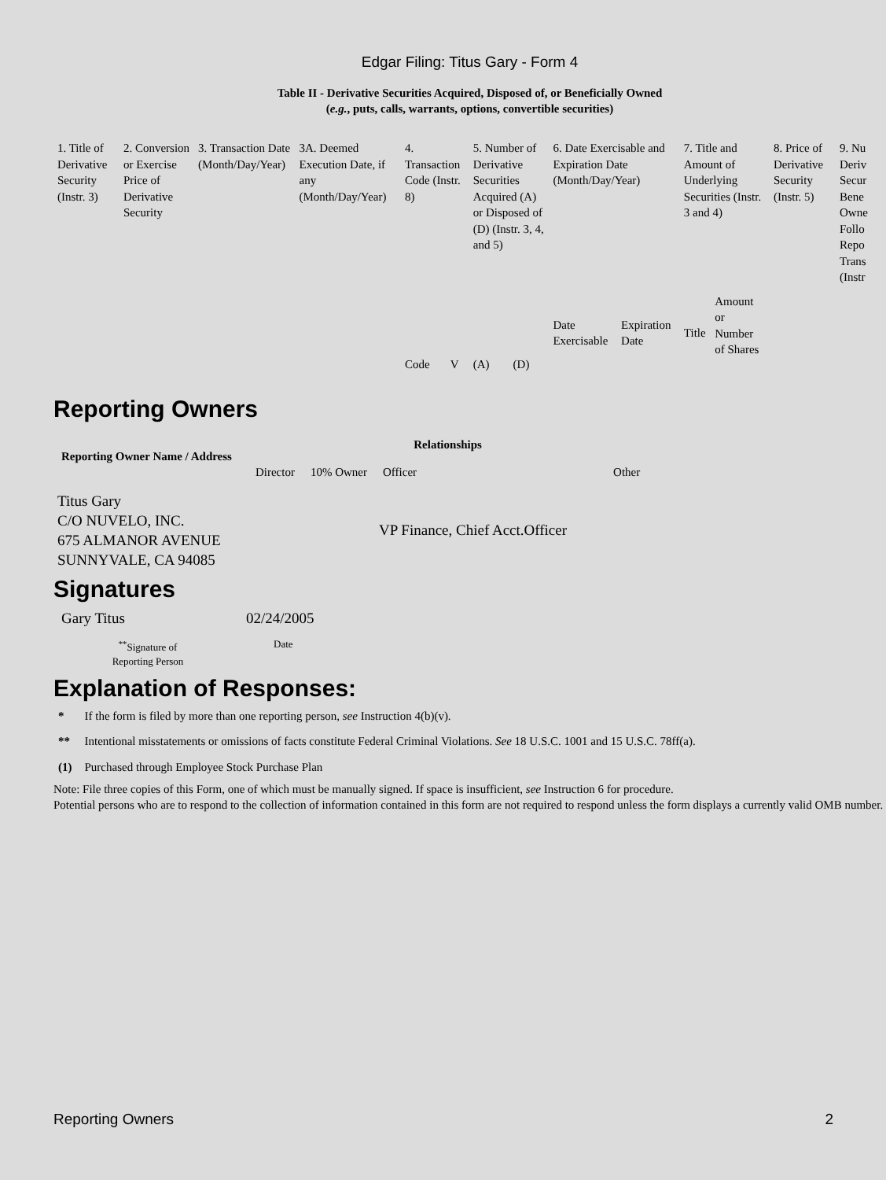Edgar Filing: Titus Gary - Form 4
Table II - Derivative Securities Acquired, Disposed of, or Beneficially Owned
(e.g., puts, calls, warrants, options, convertible securities)
| 1. Title of Derivative Security (Instr. 3) | 2. Conversion or Exercise Price of Derivative Security | 3. Transaction Date (Month/Day/Year) | 3A. Deemed Execution Date, if any (Month/Day/Year) | 4. Transaction Code (Instr. 8) | | 5. Number of Derivative Securities Acquired (A) or Disposed of (D) (Instr. 3, 4, and 5) | | 6. Date Exercisable and Expiration Date (Month/Day/Year) | | 7. Title and Amount of Underlying Securities (Instr. 3 and 4) | | 8. Price of Derivative Security (Instr. 5) | 9. Nu Deriv Secur Bene Owne Follo Repo Trans (Instr |
| | | | | Code | V | (A) | (D) | Date Exercisable | Expiration Date | Title | Amount or Number of Shares | | |
Reporting Owners
| Reporting Owner Name / Address | Relationships | | | |
| --- | --- | --- | --- | --- |
| | Director | 10% Owner | Officer | Other |
| Titus Gary C/O NUVELO, INC. 675 ALMANOR AVENUE SUNNYVALE, CA 94085 | | | VP Finance, Chief Acct.Officer | |
Signatures
| Gary Titus | 02/24/2005 |
| <sup>**</sup> Signature of Reporting Person | Date |
Explanation of Responses:
| * | If the form is filed by more than one reporting person, see Instruction 4(b)(v). |
| ** | Intentional misstatements or omissions of facts constitute Federal Criminal Violations. See 18 U.S.C. 1001 and 15 U.S.C. 78ff(a). |
| (1) | Purchased through Employee Stock Purchase Plan |
Note: File three copies of this Form, one of which must be manually signed. If space is insufficient, see Instruction 6 for procedure.
Potential persons who are to respond to the collection of information contained in this form are not required to respond unless the form displays a currently valid OMB number.
Reporting Owners 2